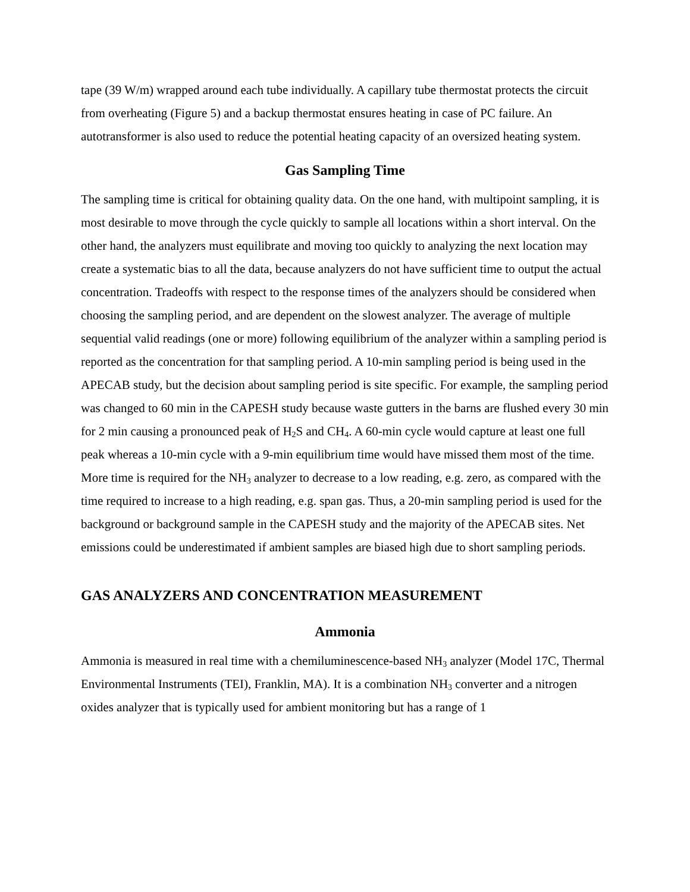tape (39 W/m) wrapped around each tube individually. A capillary tube thermostat protects the circuit from overheating (Figure 5) and a backup thermostat ensures heating in case of PC failure. An autotransformer is also used to reduce the potential heating capacity of an oversized heating system.
Gas Sampling Time
The sampling time is critical for obtaining quality data. On the one hand, with multipoint sampling, it is most desirable to move through the cycle quickly to sample all locations within a short interval. On the other hand, the analyzers must equilibrate and moving too quickly to analyzing the next location may create a systematic bias to all the data, because analyzers do not have sufficient time to output the actual concentration. Tradeoffs with respect to the response times of the analyzers should be considered when choosing the sampling period, and are dependent on the slowest analyzer. The average of multiple sequential valid readings (one or more) following equilibrium of the analyzer within a sampling period is reported as the concentration for that sampling period. A 10-min sampling period is being used in the APECAB study, but the decision about sampling period is site specific. For example, the sampling period was changed to 60 min in the CAPESH study because waste gutters in the barns are flushed every 30 min for 2 min causing a pronounced peak of H<sub>2</sub>S and CH<sub>4</sub>. A 60-min cycle would capture at least one full peak whereas a 10-min cycle with a 9-min equilibrium time would have missed them most of the time. More time is required for the NH<sub>3</sub> analyzer to decrease to a low reading, e.g. zero, as compared with the time required to increase to a high reading, e.g. span gas. Thus, a 20-min sampling period is used for the background or background sample in the CAPESH study and the majority of the APECAB sites. Net emissions could be underestimated if ambient samples are biased high due to short sampling periods.
GAS ANALYZERS AND CONCENTRATION MEASUREMENT
Ammonia
Ammonia is measured in real time with a chemiluminescence-based NH<sub>3</sub> analyzer (Model 17C, Thermal Environmental Instruments (TEI), Franklin, MA). It is a combination NH<sub>3</sub> converter and a nitrogen oxides analyzer that is typically used for ambient monitoring but has a range of 1